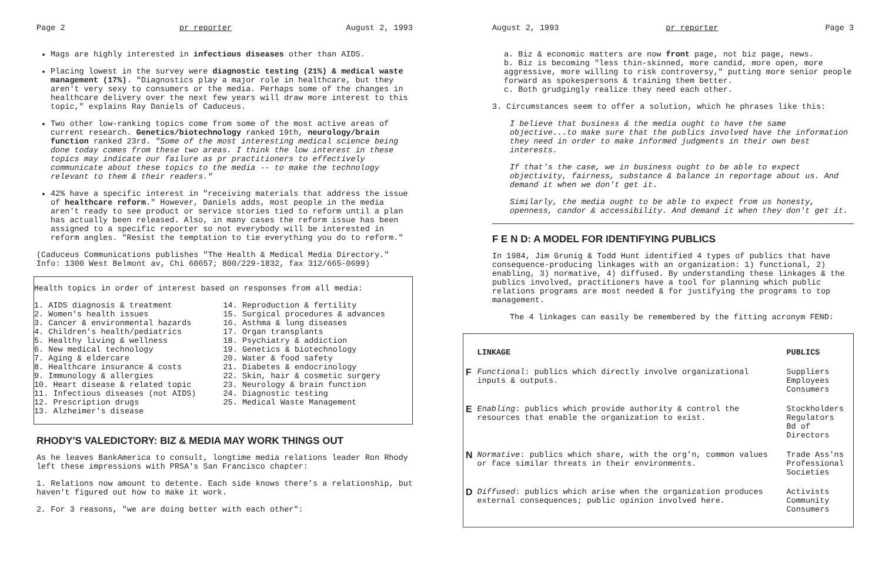Page 2 pr reporter August 2, 1993
Mags are highly interested in infectious diseases other than AIDS.
Placing lowest in the survey were diagnostic testing (21%) & medical waste management (17%). "Diagnostics play a major role in healthcare, but they aren't very sexy to consumers or the media. Perhaps some of the changes in healthcare delivery over the next few years will draw more interest to this topic," explains Ray Daniels of Caduceus.
Two other low-ranking topics come from some of the most active areas of current research. Genetics/biotechnology ranked 19th, neurology/brain function ranked 23rd. "Some of the most interesting medical science being done today comes from these two areas. I think the low interest in these topics may indicate our failure as pr practitioners to effectively communicate about these topics to the media -- to make the technology relevant to them & their readers."
42% have a specific interest in "receiving materials that address the issue of healthcare reform." However, Daniels adds, most people in the media aren't ready to see product or service stories tied to reform until a plan has actually been released. Also, in many cases the reform issue has been assigned to a specific reporter so not everybody will be interested in reform angles. "Resist the temptation to tie everything you do to reform."
(Caduceus Communications publishes "The Health & Medical Media Directory." Info: 1300 West Belmont av, Chi 60657; 800/229-1832, fax 312/665-0699)
Health topics in order of interest based on responses from all media:
1. AIDS diagnosis & treatment
2. Women's health issues
3. Cancer & environmental hazards
4. Children's health/pediatrics
5. Healthy living & wellness
6. New medical technology
7. Aging & eldercare
8. Healthcare insurance & costs
9. Immunology & allergies
10. Heart disease & related topic
11. Infectious diseases (not AIDS)
12. Prescription drugs
13. Alzheimer's disease
14. Reproduction & fertility
15. Surgical procedures & advances
16. Asthma & lung diseases
17. Organ transplants
18. Psychiatry & addiction
19. Genetics & biotechnology
20. Water & food safety
21. Diabetes & endocrinology
22. Skin, hair & cosmetic surgery
23. Neurology & brain function
24. Diagnostic testing
25. Medical Waste Management
RHODY'S VALEDICTORY: BIZ & MEDIA MAY WORK THINGS OUT
As he leaves BankAmerica to consult, longtime media relations leader Ron Rhody left these impressions with PRSA's San Francisco chapter:
1. Relations now amount to detente. Each side knows there's a relationship, but haven't figured out how to make it work.
2. For 3 reasons, "we are doing better with each other":
August 2, 1993 pr reporter Page 3
a. Biz & economic matters are now front page, not biz page, news.
b. Biz is becoming "less thin-skinned, more candid, more open, more aggressive, more willing to risk controversy," putting more senior people forward as spokespersons & training them better.
c. Both grudgingly realize they need each other.
3. Circumstances seem to offer a solution, which he phrases like this:
I believe that business & the media ought to have the same objective...to make sure that the publics involved have the information they need in order to make informed judgments in their own best interests.
If that's the case, we in business ought to be able to expect objectivity, fairness, substance & balance in reportage about us. And demand it when we don't get it.
Similarly, the media ought to be able to expect from us honesty, openness, candor & accessibility. And demand it when they don't get it.
F E N D: A MODEL FOR IDENTIFYING PUBLICS
In 1984, Jim Grunig & Todd Hunt identified 4 types of publics that have consequence-producing linkages with an organization: 1) functional, 2) enabling, 3) normative, 4) diffused. By understanding these linkages & the publics involved, practitioners have a tool for planning which public relations programs are most needed & for justifying the programs to top management.
The 4 linkages can easily be remembered by the fitting acronym FEND:
| | LINKAGE | PUBLICS |
| --- | --- | --- |
| F | Functional : publics which directly involve organizational inputs & outputs. | Suppliers Employees Consumers |
| E | Enabling : publics which provide authority & control the resources that enable the organization to exist. | Stockholders Regulators Bd of Directors |
| N | Normative : publics which share, with the org'n, common values or face similar threats in their environments. | Trade Ass'ns Professional Societies |
| D | Diffused : publics which arise when the organization produces external consequences; public opinion involved here. | Activists Community Consumers |